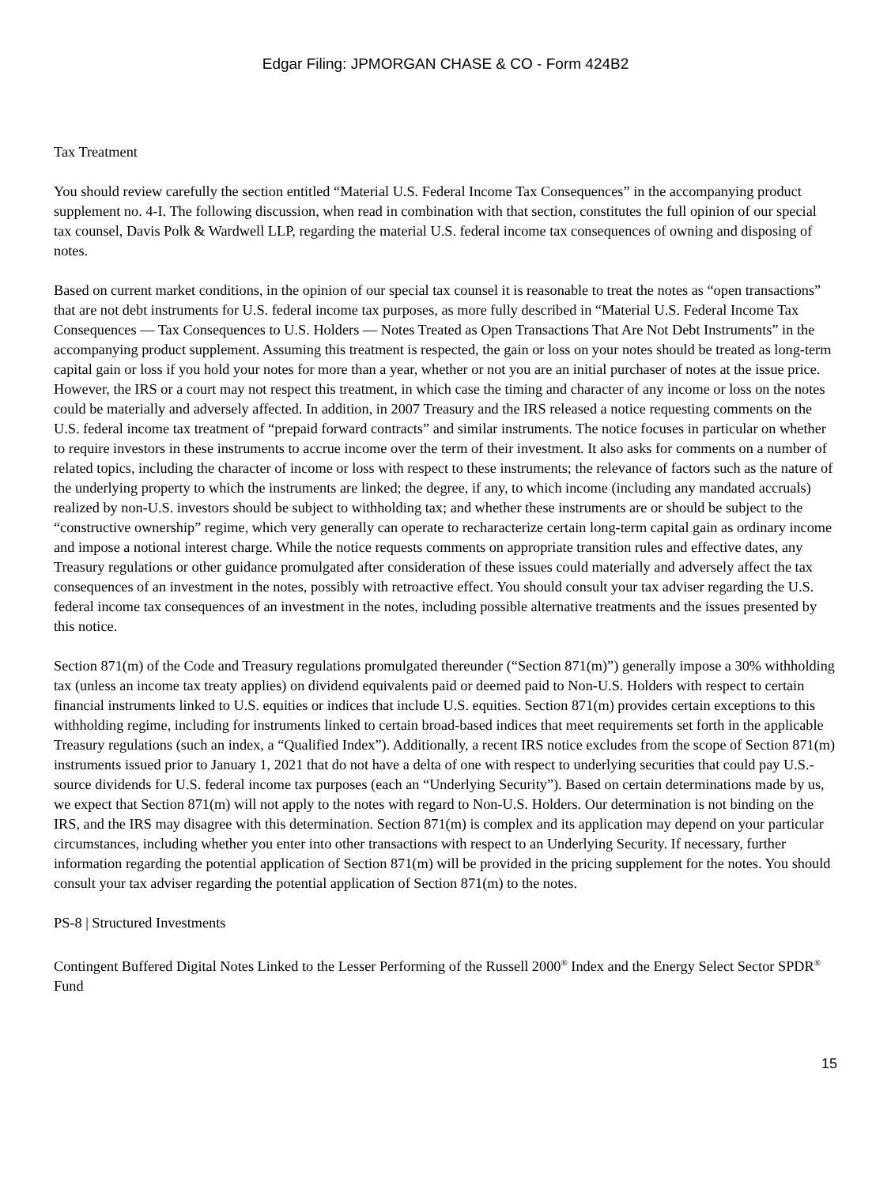Edgar Filing: JPMORGAN CHASE & CO - Form 424B2
Tax Treatment
You should review carefully the section entitled “Material U.S. Federal Income Tax Consequences” in the accompanying product supplement no. 4-I. The following discussion, when read in combination with that section, constitutes the full opinion of our special tax counsel, Davis Polk & Wardwell LLP, regarding the material U.S. federal income tax consequences of owning and disposing of notes.
Based on current market conditions, in the opinion of our special tax counsel it is reasonable to treat the notes as “open transactions” that are not debt instruments for U.S. federal income tax purposes, as more fully described in “Material U.S. Federal Income Tax Consequences — Tax Consequences to U.S. Holders — Notes Treated as Open Transactions That Are Not Debt Instruments” in the accompanying product supplement. Assuming this treatment is respected, the gain or loss on your notes should be treated as long-term capital gain or loss if you hold your notes for more than a year, whether or not you are an initial purchaser of notes at the issue price. However, the IRS or a court may not respect this treatment, in which case the timing and character of any income or loss on the notes could be materially and adversely affected. In addition, in 2007 Treasury and the IRS released a notice requesting comments on the U.S. federal income tax treatment of “prepaid forward contracts” and similar instruments. The notice focuses in particular on whether to require investors in these instruments to accrue income over the term of their investment. It also asks for comments on a number of related topics, including the character of income or loss with respect to these instruments; the relevance of factors such as the nature of the underlying property to which the instruments are linked; the degree, if any, to which income (including any mandated accruals) realized by non-U.S. investors should be subject to withholding tax; and whether these instruments are or should be subject to the “constructive ownership” regime, which very generally can operate to recharacterize certain long-term capital gain as ordinary income and impose a notional interest charge. While the notice requests comments on appropriate transition rules and effective dates, any Treasury regulations or other guidance promulgated after consideration of these issues could materially and adversely affect the tax consequences of an investment in the notes, possibly with retroactive effect. You should consult your tax adviser regarding the U.S. federal income tax consequences of an investment in the notes, including possible alternative treatments and the issues presented by this notice.
Section 871(m) of the Code and Treasury regulations promulgated thereunder (“Section 871(m)”) generally impose a 30% withholding tax (unless an income tax treaty applies) on dividend equivalents paid or deemed paid to Non-U.S. Holders with respect to certain financial instruments linked to U.S. equities or indices that include U.S. equities. Section 871(m) provides certain exceptions to this withholding regime, including for instruments linked to certain broad-based indices that meet requirements set forth in the applicable Treasury regulations (such an index, a “Qualified Index”). Additionally, a recent IRS notice excludes from the scope of Section 871(m) instruments issued prior to January 1, 2021 that do not have a delta of one with respect to underlying securities that could pay U.S.-source dividends for U.S. federal income tax purposes (each an “Underlying Security”). Based on certain determinations made by us, we expect that Section 871(m) will not apply to the notes with regard to Non-U.S. Holders. Our determination is not binding on the IRS, and the IRS may disagree with this determination. Section 871(m) is complex and its application may depend on your particular circumstances, including whether you enter into other transactions with respect to an Underlying Security. If necessary, further information regarding the potential application of Section 871(m) will be provided in the pricing supplement for the notes. You should consult your tax adviser regarding the potential application of Section 871(m) to the notes.
PS-8 | Structured Investments
Contingent Buffered Digital Notes Linked to the Lesser Performing of the Russell 2000<sup>®</sup> Index and the Energy Select Sector SPDR<sup>®</sup> Fund
15